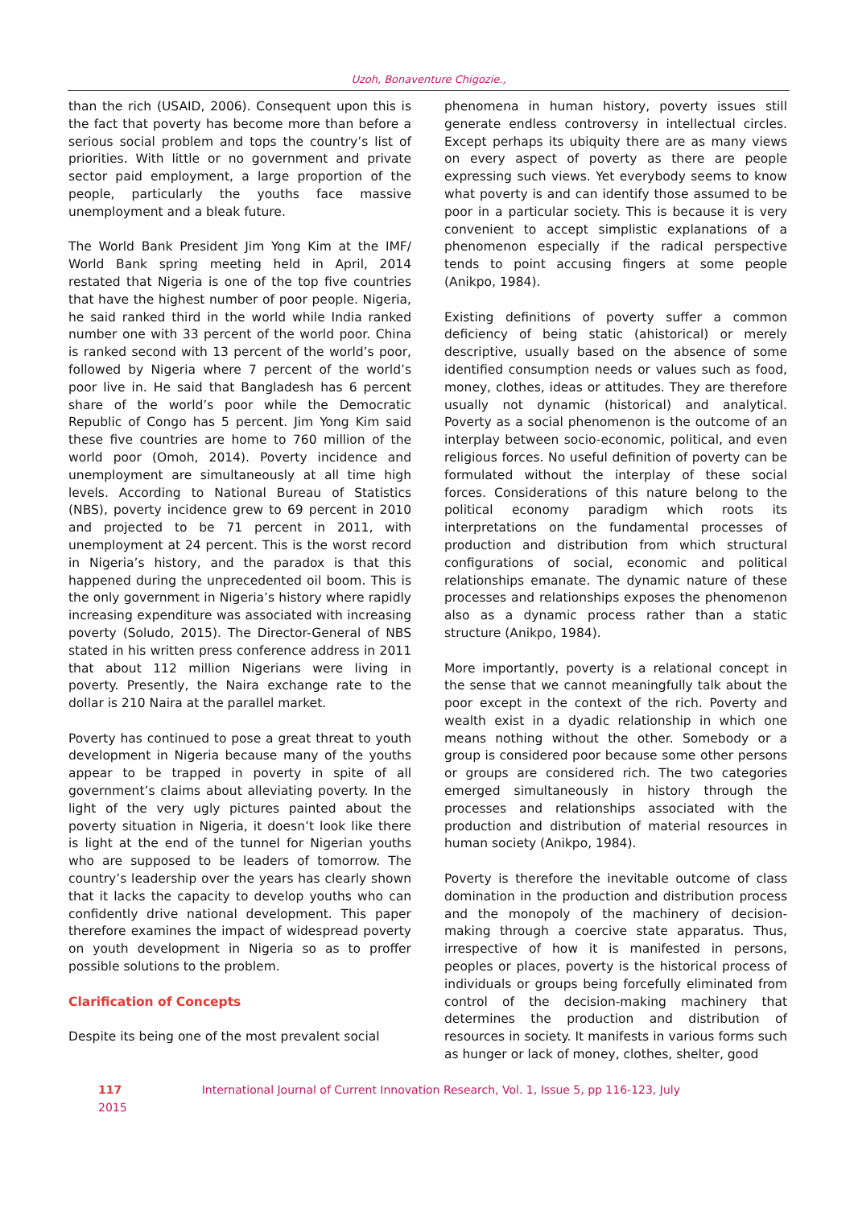Uzoh, Bonaventure Chigozie.,
than the rich (USAID, 2006). Consequent upon this is the fact that poverty has become more than before a serious social problem and tops the country’s list of priorities. With little or no government and private sector paid employment, a large proportion of the people, particularly the youths face massive unemployment and a bleak future.
The World Bank President Jim Yong Kim at the IMF/ World Bank spring meeting held in April, 2014 restated that Nigeria is one of the top five countries that have the highest number of poor people. Nigeria, he said ranked third in the world while India ranked number one with 33 percent of the world poor. China is ranked second with 13 percent of the world’s poor, followed by Nigeria where 7 percent of the world’s poor live in. He said that Bangladesh has 6 percent share of the world’s poor while the Democratic Republic of Congo has 5 percent. Jim Yong Kim said these five countries are home to 760 million of the world poor (Omoh, 2014). Poverty incidence and unemployment are simultaneously at all time high levels. According to National Bureau of Statistics (NBS), poverty incidence grew to 69 percent in 2010 and projected to be 71 percent in 2011, with unemployment at 24 percent. This is the worst record in Nigeria’s history, and the paradox is that this happened during the unprecedented oil boom. This is the only government in Nigeria’s history where rapidly increasing expenditure was associated with increasing poverty (Soludo, 2015). The Director-General of NBS stated in his written press conference address in 2011 that about 112 million Nigerians were living in poverty. Presently, the Naira exchange rate to the dollar is 210 Naira at the parallel market.
Poverty has continued to pose a great threat to youth development in Nigeria because many of the youths appear to be trapped in poverty in spite of all government’s claims about alleviating poverty. In the light of the very ugly pictures painted about the poverty situation in Nigeria, it doesn’t look like there is light at the end of the tunnel for Nigerian youths who are supposed to be leaders of tomorrow. The country’s leadership over the years has clearly shown that it lacks the capacity to develop youths who can confidently drive national development. This paper therefore examines the impact of widespread poverty on youth development in Nigeria so as to proffer possible solutions to the problem.
Clarification of Concepts
Despite its being one of the most prevalent social
phenomena in human history, poverty issues still generate endless controversy in intellectual circles. Except perhaps its ubiquity there are as many views on every aspect of poverty as there are people expressing such views. Yet everybody seems to know what poverty is and can identify those assumed to be poor in a particular society. This is because it is very convenient to accept simplistic explanations of a phenomenon especially if the radical perspective tends to point accusing fingers at some people (Anikpo, 1984).
Existing definitions of poverty suffer a common deficiency of being static (ahistorical) or merely descriptive, usually based on the absence of some identified consumption needs or values such as food, money, clothes, ideas or attitudes. They are therefore usually not dynamic (historical) and analytical. Poverty as a social phenomenon is the outcome of an interplay between socio-economic, political, and even religious forces. No useful definition of poverty can be formulated without the interplay of these social forces. Considerations of this nature belong to the political economy paradigm which roots its interpretations on the fundamental processes of production and distribution from which structural configurations of social, economic and political relationships emanate. The dynamic nature of these processes and relationships exposes the phenomenon also as a dynamic process rather than a static structure (Anikpo, 1984).
More importantly, poverty is a relational concept in the sense that we cannot meaningfully talk about the poor except in the context of the rich. Poverty and wealth exist in a dyadic relationship in which one means nothing without the other. Somebody or a group is considered poor because some other persons or groups are considered rich. The two categories emerged simultaneously in history through the processes and relationships associated with the production and distribution of material resources in human society (Anikpo, 1984).
Poverty is therefore the inevitable outcome of class domination in the production and distribution process and the monopoly of the machinery of decision-making through a coercive state apparatus. Thus, irrespective of how it is manifested in persons, peoples or places, poverty is the historical process of individuals or groups being forcefully eliminated from control of the decision-making machinery that determines the production and distribution of resources in society. It manifests in various forms such as hunger or lack of money, clothes, shelter, good
117 International Journal of Current Innovation Research, Vol. 1, Issue 5, pp 116-123, July 2015